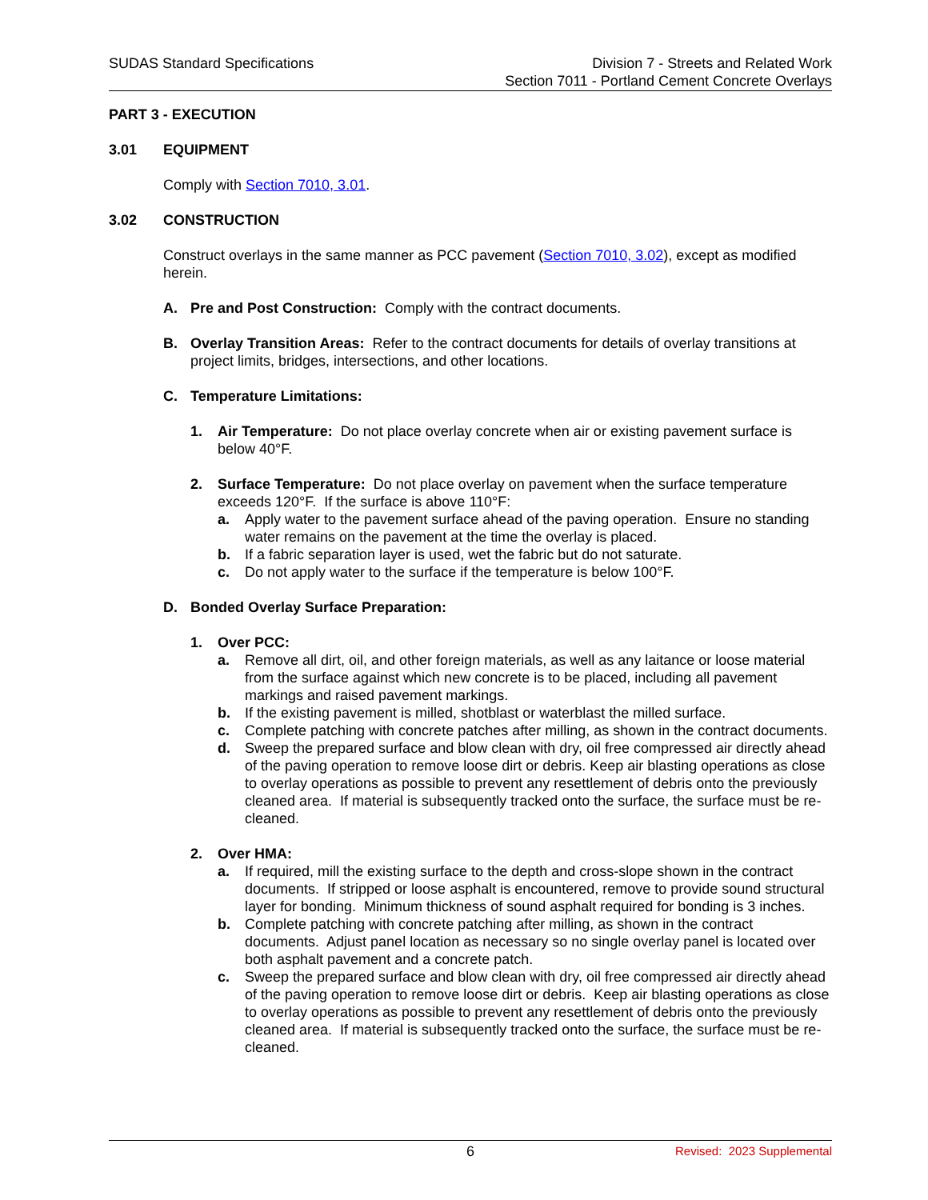SUDAS Standard Specifications Division 7 - Streets and Related Work
Section 7011 - Portland Cement Concrete Overlays
PART 3 - EXECUTION
3.01 EQUIPMENT
Comply with Section 7010, 3.01.
3.02 CONSTRUCTION
Construct overlays in the same manner as PCC pavement (Section 7010, 3.02), except as modified herein.
A. Pre and Post Construction: Comply with the contract documents.
B. Overlay Transition Areas: Refer to the contract documents for details of overlay transitions at project limits, bridges, intersections, and other locations.
C. Temperature Limitations:
1. Air Temperature: Do not place overlay concrete when air or existing pavement surface is below 40°F.
2. Surface Temperature: Do not place overlay on pavement when the surface temperature exceeds 120°F. If the surface is above 110°F:
a. Apply water to the pavement surface ahead of the paving operation. Ensure no standing water remains on the pavement at the time the overlay is placed.
b. If a fabric separation layer is used, wet the fabric but do not saturate.
c. Do not apply water to the surface if the temperature is below 100°F.
D. Bonded Overlay Surface Preparation:
1. Over PCC:
a. Remove all dirt, oil, and other foreign materials, as well as any laitance or loose material from the surface against which new concrete is to be placed, including all pavement markings and raised pavement markings.
b. If the existing pavement is milled, shotblast or waterblast the milled surface.
c. Complete patching with concrete patches after milling, as shown in the contract documents.
d. Sweep the prepared surface and blow clean with dry, oil free compressed air directly ahead of the paving operation to remove loose dirt or debris. Keep air blasting operations as close to overlay operations as possible to prevent any resettlement of debris onto the previously cleaned area. If material is subsequently tracked onto the surface, the surface must be re-cleaned.
2. Over HMA:
a. If required, mill the existing surface to the depth and cross-slope shown in the contract documents. If stripped or loose asphalt is encountered, remove to provide sound structural layer for bonding. Minimum thickness of sound asphalt required for bonding is 3 inches.
b. Complete patching with concrete patching after milling, as shown in the contract documents. Adjust panel location as necessary so no single overlay panel is located over both asphalt pavement and a concrete patch.
c. Sweep the prepared surface and blow clean with dry, oil free compressed air directly ahead of the paving operation to remove loose dirt or debris. Keep air blasting operations as close to overlay operations as possible to prevent any resettlement of debris onto the previously cleaned area. If material is subsequently tracked onto the surface, the surface must be re-cleaned.
6 Revised: 2023 Supplemental